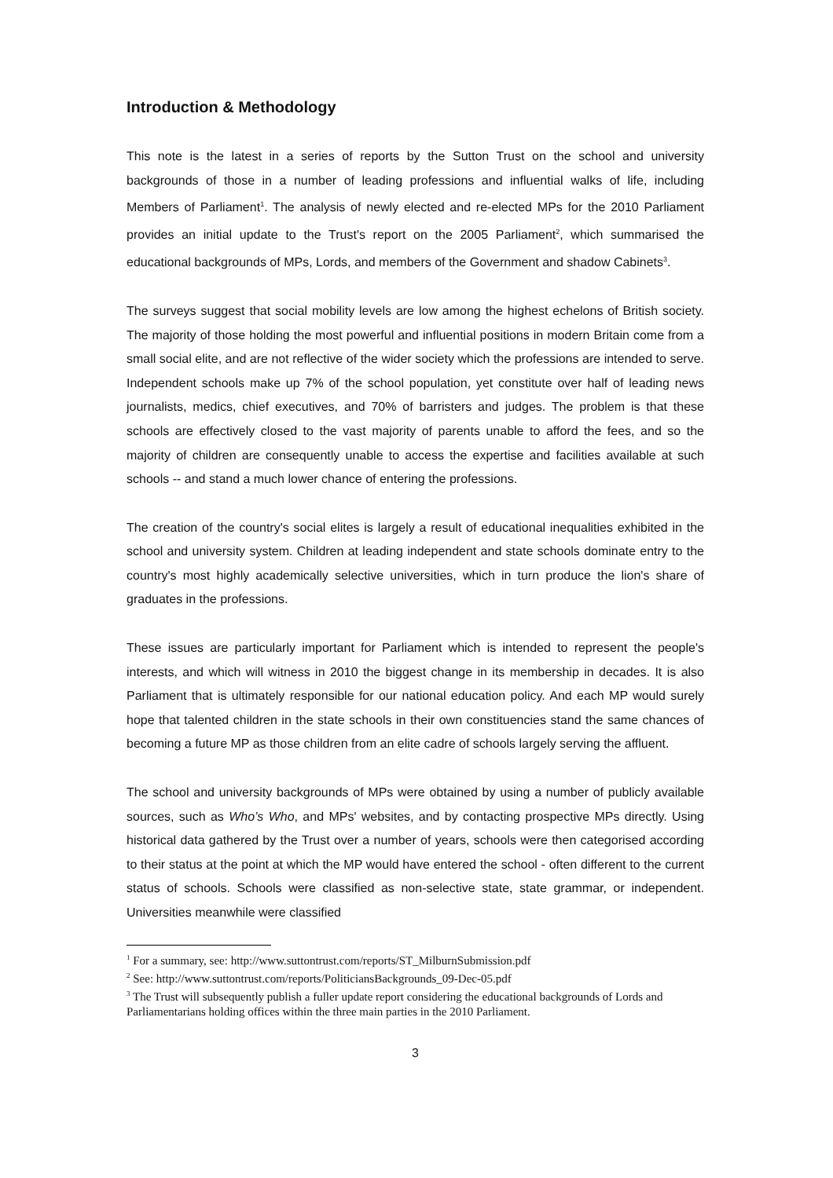Introduction & Methodology
This note is the latest in a series of reports by the Sutton Trust on the school and university backgrounds of those in a number of leading professions and influential walks of life, including Members of Parliament<sup>1</sup>. The analysis of newly elected and re-elected MPs for the 2010 Parliament provides an initial update to the Trust's report on the 2005 Parliament<sup>2</sup>, which summarised the educational backgrounds of MPs, Lords, and members of the Government and shadow Cabinets<sup>3</sup>.
The surveys suggest that social mobility levels are low among the highest echelons of British society. The majority of those holding the most powerful and influential positions in modern Britain come from a small social elite, and are not reflective of the wider society which the professions are intended to serve. Independent schools make up 7% of the school population, yet constitute over half of leading news journalists, medics, chief executives, and 70% of barristers and judges. The problem is that these schools are effectively closed to the vast majority of parents unable to afford the fees, and so the majority of children are consequently unable to access the expertise and facilities available at such schools -- and stand a much lower chance of entering the professions.
The creation of the country's social elites is largely a result of educational inequalities exhibited in the school and university system. Children at leading independent and state schools dominate entry to the country's most highly academically selective universities, which in turn produce the lion's share of graduates in the professions.
These issues are particularly important for Parliament which is intended to represent the people's interests, and which will witness in 2010 the biggest change in its membership in decades. It is also Parliament that is ultimately responsible for our national education policy. And each MP would surely hope that talented children in the state schools in their own constituencies stand the same chances of becoming a future MP as those children from an elite cadre of schools largely serving the affluent.
The school and university backgrounds of MPs were obtained by using a number of publicly available sources, such as Who’s Who, and MPs' websites, and by contacting prospective MPs directly. Using historical data gathered by the Trust over a number of years, schools were then categorised according to their status at the point at which the MP would have entered the school - often different to the current status of schools. Schools were classified as non-selective state, state grammar, or independent. Universities meanwhile were classified
<sup>1</sup> For a summary, see: http://www.suttontrust.com/reports/ST_MilburnSubmission.pdf
<sup>2</sup> See: http://www.suttontrust.com/reports/PoliticiansBackgrounds_09-Dec-05.pdf
<sup>3</sup> The Trust will subsequently publish a fuller update report considering the educational backgrounds of Lords and Parliamentarians holding offices within the three main parties in the 2010 Parliament.
3